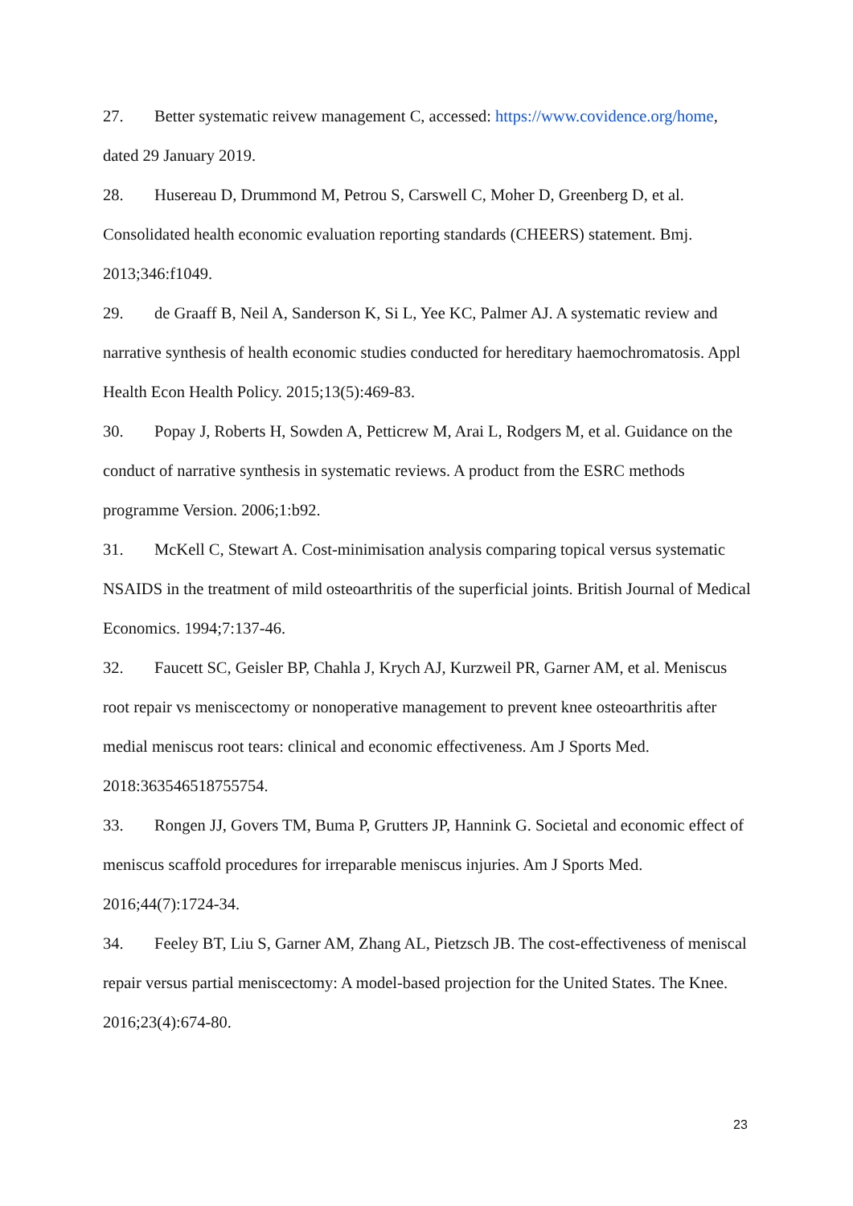27. Better systematic reivew management C, accessed: https://www.covidence.org/home, dated 29 January 2019.
28. Husereau D, Drummond M, Petrou S, Carswell C, Moher D, Greenberg D, et al. Consolidated health economic evaluation reporting standards (CHEERS) statement. Bmj. 2013;346:f1049.
29. de Graaff B, Neil A, Sanderson K, Si L, Yee KC, Palmer AJ. A systematic review and narrative synthesis of health economic studies conducted for hereditary haemochromatosis. Appl Health Econ Health Policy. 2015;13(5):469-83.
30. Popay J, Roberts H, Sowden A, Petticrew M, Arai L, Rodgers M, et al. Guidance on the conduct of narrative synthesis in systematic reviews. A product from the ESRC methods programme Version. 2006;1:b92.
31. McKell C, Stewart A. Cost-minimisation analysis comparing topical versus systematic NSAIDS in the treatment of mild osteoarthritis of the superficial joints. British Journal of Medical Economics. 1994;7:137-46.
32. Faucett SC, Geisler BP, Chahla J, Krych AJ, Kurzweil PR, Garner AM, et al. Meniscus root repair vs meniscectomy or nonoperative management to prevent knee osteoarthritis after medial meniscus root tears: clinical and economic effectiveness. Am J Sports Med. 2018:363546518755754.
33. Rongen JJ, Govers TM, Buma P, Grutters JP, Hannink G. Societal and economic effect of meniscus scaffold procedures for irreparable meniscus injuries. Am J Sports Med. 2016;44(7):1724-34.
34. Feeley BT, Liu S, Garner AM, Zhang AL, Pietzsch JB. The cost-effectiveness of meniscal repair versus partial meniscectomy: A model-based projection for the United States. The Knee. 2016;23(4):674-80.
23